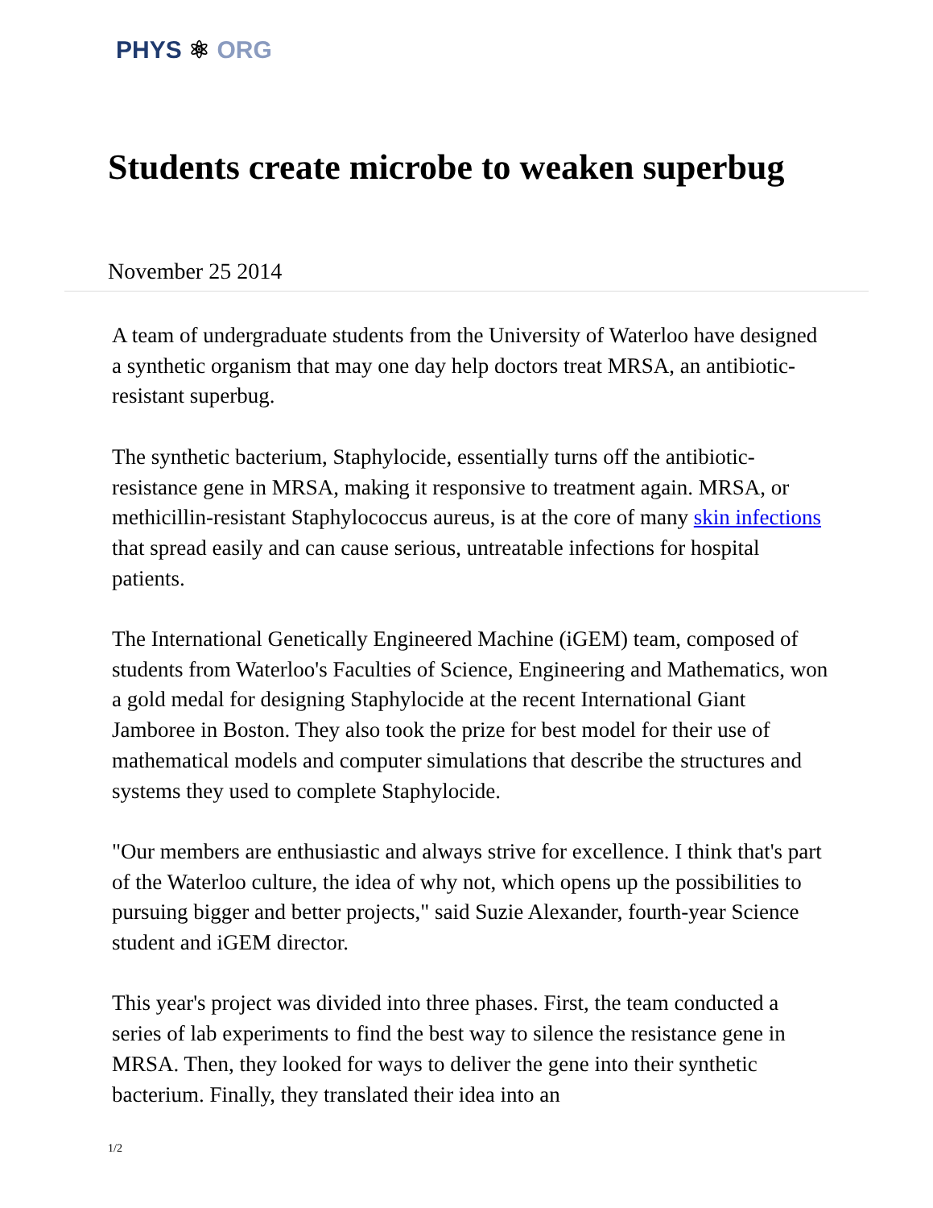PHYS ⚛ ORG
Students create microbe to weaken superbug
November 25 2014
A team of undergraduate students from the University of Waterloo have designed a synthetic organism that may one day help doctors treat MRSA, an antibiotic-resistant superbug.
The synthetic bacterium, Staphylocide, essentially turns off the antibiotic-resistance gene in MRSA, making it responsive to treatment again. MRSA, or methicillin-resistant Staphylococcus aureus, is at the core of many skin infections that spread easily and can cause serious, untreatable infections for hospital patients.
The International Genetically Engineered Machine (iGEM) team, composed of students from Waterloo's Faculties of Science, Engineering and Mathematics, won a gold medal for designing Staphylocide at the recent International Giant Jamboree in Boston. They also took the prize for best model for their use of mathematical models and computer simulations that describe the structures and systems they used to complete Staphylocide.
"Our members are enthusiastic and always strive for excellence. I think that's part of the Waterloo culture, the idea of why not, which opens up the possibilities to pursuing bigger and better projects," said Suzie Alexander, fourth-year Science student and iGEM director.
This year's project was divided into three phases. First, the team conducted a series of lab experiments to find the best way to silence the resistance gene in MRSA. Then, they looked for ways to deliver the gene into their synthetic bacterium. Finally, they translated their idea into an
1/2